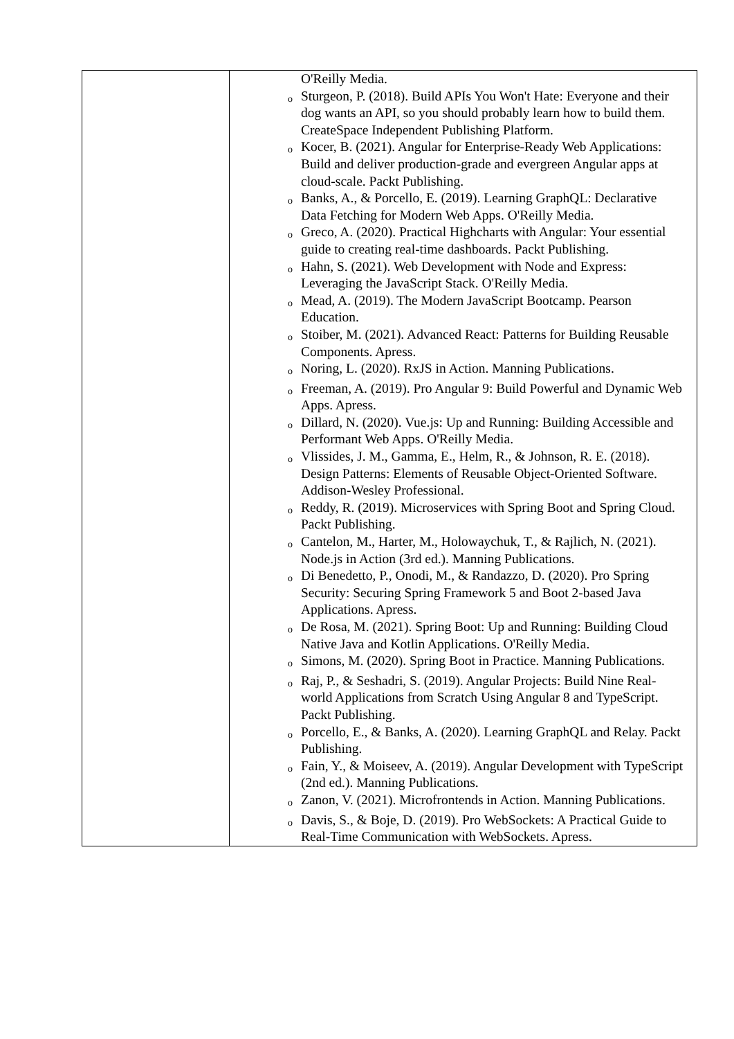| | O'Reilly Media. o Sturgeon, P. (2018). Build APIs You Won't Hate: Everyone and their dog wants an API, so you should probably learn how to build them. CreateSpace Independent Publishing Platform. o Kocer, B. (2021). Angular for Enterprise-Ready Web Applications: Build and deliver production-grade and evergreen Angular apps at cloud-scale. Packt Publishing. o Banks, A., & Porcello, E. (2019). Learning GraphQL: Declarative Data Fetching for Modern Web Apps. O'Reilly Media. o Greco, A. (2020). Practical Highcharts with Angular: Your essential guide to creating real-time dashboards. Packt Publishing. o Hahn, S. (2021). Web Development with Node and Express: Leveraging the JavaScript Stack. O'Reilly Media. o Mead, A. (2019). The Modern JavaScript Bootcamp. Pearson Education. o Stoiber, M. (2021). Advanced React: Patterns for Building Reusable Components. Apress. o Noring, L. (2020). RxJS in Action. Manning Publications. o Freeman, A. (2019). Pro Angular 9: Build Powerful and Dynamic Web Apps. Apress. o Dillard, N. (2020). Vue.js: Up and Running: Building Accessible and Performant Web Apps. O'Reilly Media. o Vlissides, J. M., Gamma, E., Helm, R., & Johnson, R. E. (2018). Design Patterns: Elements of Reusable Object-Oriented Software. Addison-Wesley Professional. o Reddy, R. (2019). Microservices with Spring Boot and Spring Cloud. Packt Publishing. o Cantelon, M., Harter, M., Holowaychuk, T., & Rajlich, N. (2021). Node.js in Action (3rd ed.). Manning Publications. o Di Benedetto, P., Onodi, M., & Randazzo, D. (2020). Pro Spring Security: Securing Spring Framework 5 and Boot 2-based Java Applications. Apress. o De Rosa, M. (2021). Spring Boot: Up and Running: Building Cloud Native Java and Kotlin Applications. O'Reilly Media. o Simons, M. (2020). Spring Boot in Practice. Manning Publications. o Raj, P., & Seshadri, S. (2019). Angular Projects: Build Nine Real-world Applications from Scratch Using Angular 8 and TypeScript. Packt Publishing. o Porcello, E., & Banks, A. (2020). Learning GraphQL and Relay. Packt Publishing. o Fain, Y., & Moiseev, A. (2019). Angular Development with TypeScript (2nd ed.). Manning Publications. o Zanon, V. (2021). Microfrontends in Action. Manning Publications. o Davis, S., & Boje, D. (2019). Pro WebSockets: A Practical Guide to Real-Time Communication with WebSockets. Apress. |